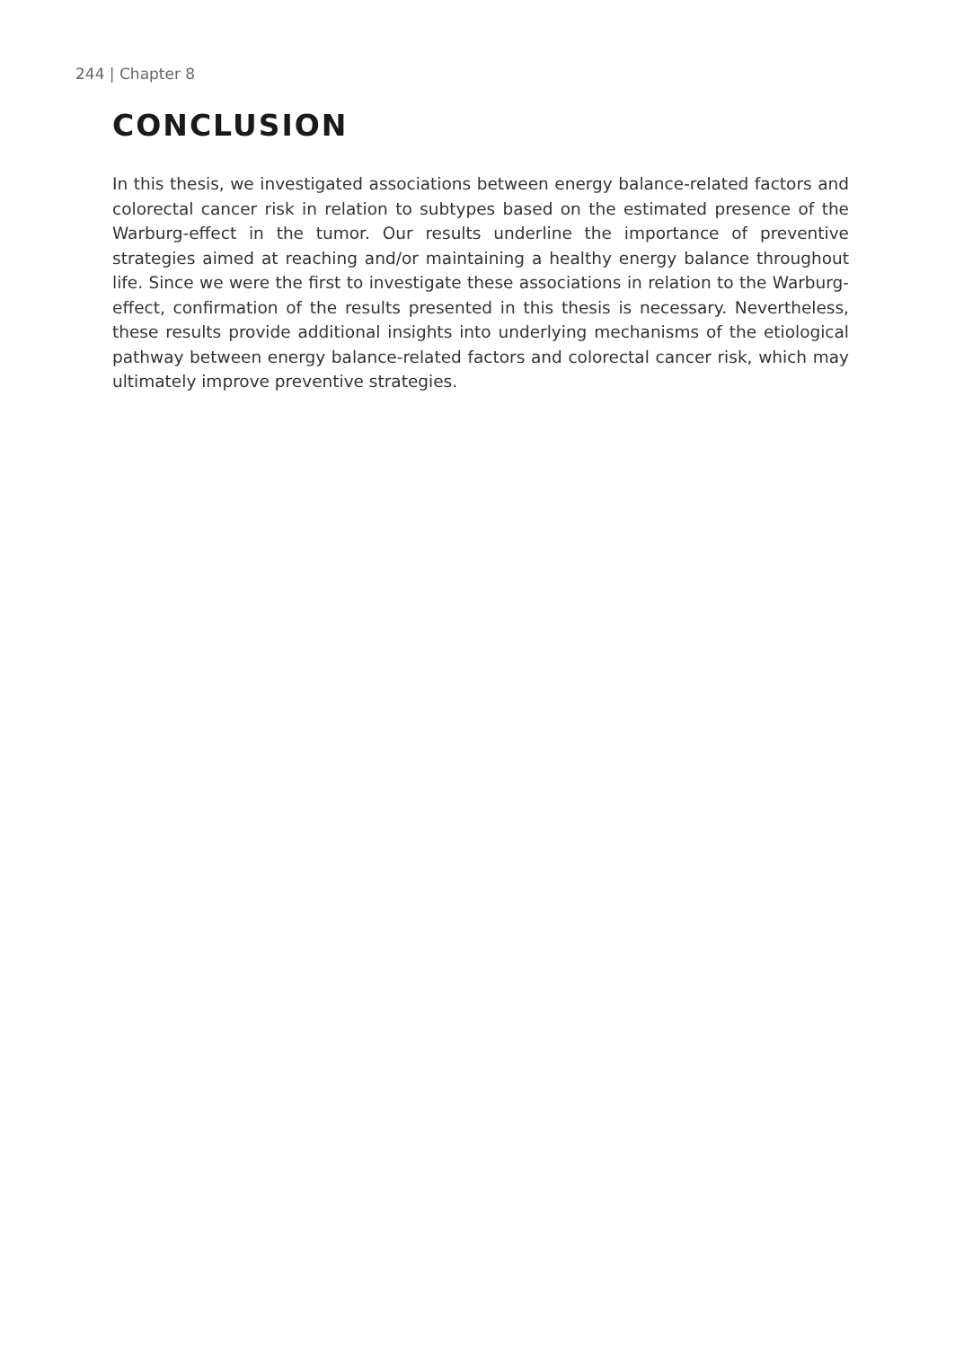244 | Chapter 8
CONCLUSION
In this thesis, we investigated associations between energy balance-related factors and colorectal cancer risk in relation to subtypes based on the estimated presence of the Warburg-effect in the tumor. Our results underline the importance of preventive strategies aimed at reaching and/or maintaining a healthy energy balance throughout life. Since we were the first to investigate these associations in relation to the Warburg-effect, confirmation of the results presented in this thesis is necessary. Nevertheless, these results provide additional insights into underlying mechanisms of the etiological pathway between energy balance-related factors and colorectal cancer risk, which may ultimately improve preventive strategies.